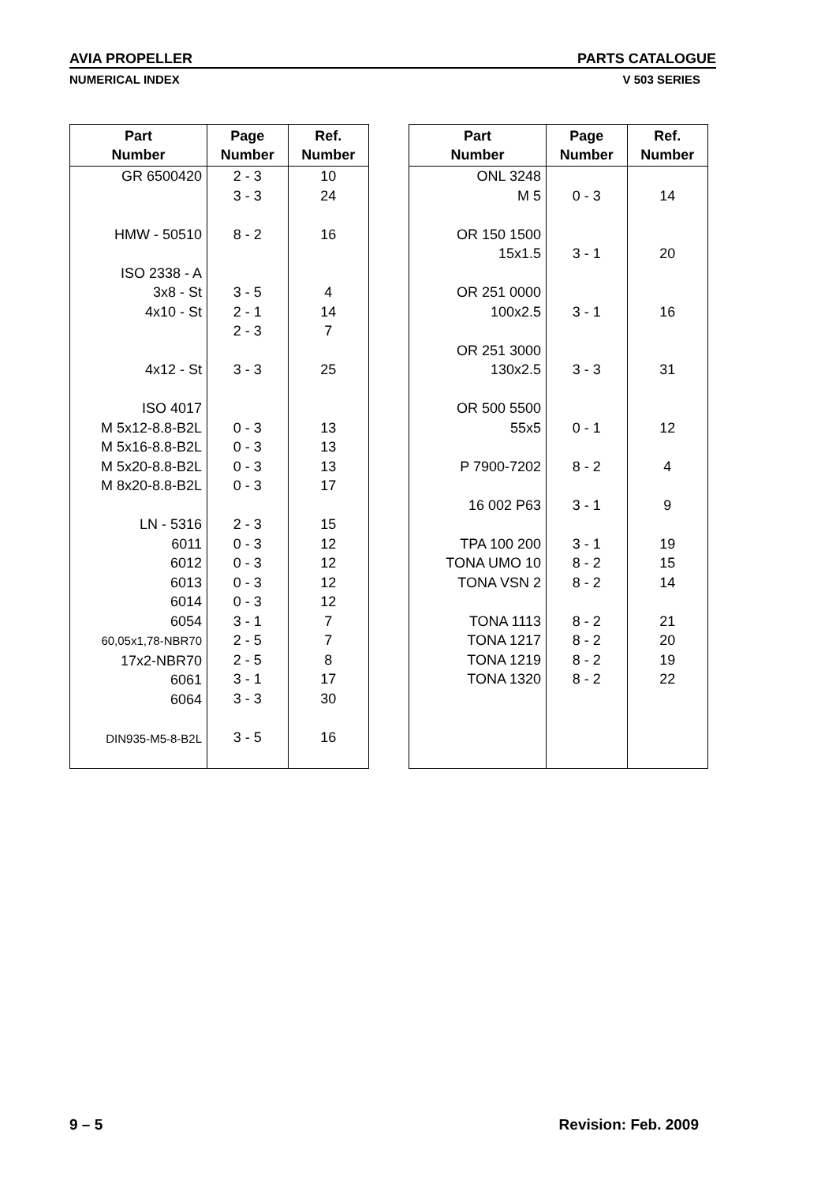AVIA PROPELLER PARTS CATALOGUE
NUMERICAL INDEX V 503 SERIES
| Part Number | Page Number | Ref. Number |
| --- | --- | --- |
| GR 6500420 HMW - 50510 ISO 2338 - A 3x8 - St 4x10 - St 4x12 - St ISO 4017 M 5x12-8.8-B2L M 5x16-8.8-B2L M 5x20-8.8-B2L M 8x20-8.8-B2L LN - 5316 6011 6012 6013 6014 6054 60,05x1,78-NBR70 17x2-NBR70 6061 6064 DIN935-M5-8-B2L | 2 - 3 3 - 3 8 - 2 3 - 5 2 - 1 2 - 3 3 - 3 0 - 3 0 - 3 0 - 3 0 - 3 2 - 3 0 - 3 0 - 3 0 - 3 0 - 3 3 - 1 2 - 5 2 - 5 3 - 1 3 - 3 3 - 5 | 10 24 16 4 14 7 25 13 13 13 17 15 12 12 12 12 7 7 8 17 30 16 |
| Part Number | Page Number | Ref. Number |
| --- | --- | --- |
| ONL 3248 M 5 OR 150 1500 15x1.5 OR 251 0000 100x2.5 OR 251 3000 130x2.5 OR 500 5500 55x5 P 7900-7202 16 002 P63 TPA 100 200 TONA UMO 10 TONA VSN 2 TONA 1113 TONA 1217 TONA 1219 TONA 1320 | 0 - 3 3 - 1 3 - 1 3 - 3 0 - 1 8 - 2 3 - 1 3 - 1 8 - 2 8 - 2 8 - 2 8 - 2 8 - 2 8 - 2 | 14 20 16 31 12 4 9 19 15 14 21 20 19 22 |
9 – 5 Revision: Feb. 2009